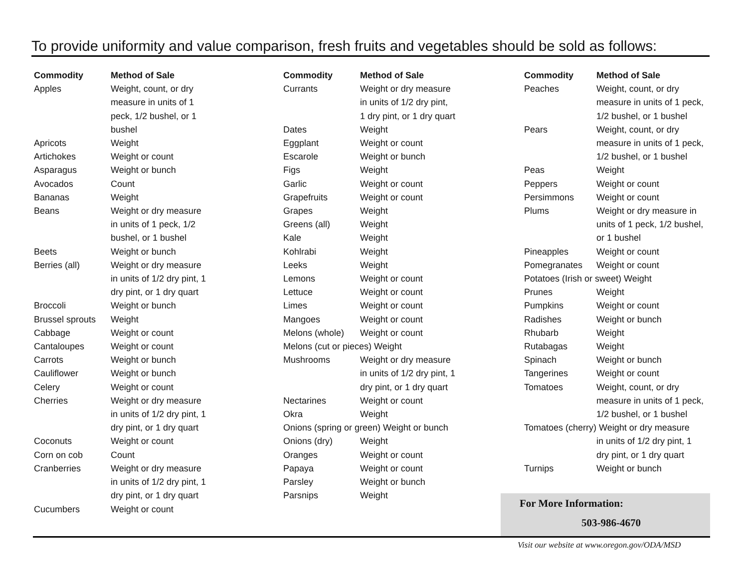To provide uniformity and value comparison, fresh fruits and vegetables should be sold as follows:
| Commodity | Method of Sale |
| --- | --- |
| Apples | Weight, count, or dry measure in units of 1 peck, 1/2 bushel, or 1 bushel |
| Apricots | Weight |
| Artichokes | Weight or count |
| Asparagus | Weight or bunch |
| Avocados | Count |
| Bananas | Weight |
| Beans | Weight or dry measure in units of 1 peck, 1/2 bushel, or 1 bushel |
| Beets | Weight or bunch |
| Berries (all) | Weight or dry measure in units of 1/2 dry pint, 1 dry pint, or 1 dry quart |
| Broccoli | Weight or bunch |
| Brussel sprouts | Weight |
| Cabbage | Weight or count |
| Cantaloupes | Weight or count |
| Carrots | Weight or bunch |
| Cauliflower | Weight or bunch |
| Celery | Weight or count |
| Cherries | Weight or dry measure in units of 1/2 dry pint, 1 dry pint, or 1 dry quart |
| Coconuts | Weight or count |
| Corn on cob | Count |
| Cranberries | Weight or dry measure in units of 1/2 dry pint, 1 dry pint, or 1 dry quart |
| Cucumbers | Weight or count |
| Commodity | Method of Sale |
| --- | --- |
| Currants | Weight or dry measure in units of 1/2 dry pint, 1 dry pint, or 1 dry quart |
| Dates | Weight |
| Eggplant | Weight or count |
| Escarole | Weight or bunch |
| Figs | Weight |
| Garlic | Weight or count |
| Grapefruits | Weight or count |
| Grapes | Weight |
| Greens (all) | Weight |
| Kale | Weight |
| Kohlrabi | Weight |
| Leeks | Weight |
| Lemons | Weight or count |
| Lettuce | Weight or count |
| Limes | Weight or count |
| Mangoes | Weight or count |
| Melons (whole) | Weight or count |
| Melons (cut or pieces) Weight | |
| Mushrooms | Weight or dry measure in units of 1/2 dry pint, 1 dry pint, or 1 dry quart |
| Nectarines | Weight or count |
| Okra | Weight |
| Onions (spring or green) Weight or bunch | |
| Onions (dry) | Weight |
| Oranges | Weight or count |
| Papaya | Weight or count |
| Parsley | Weight or bunch |
| Parsnips | Weight |
| Commodity | Method of Sale |
| --- | --- |
| Peaches | Weight, count, or dry measure in units of 1 peck, 1/2 bushel, or 1 bushel |
| Pears | Weight, count, or dry measure in units of 1 peck, 1/2 bushel, or 1 bushel |
| Peas | Weight |
| Peppers | Weight or count |
| Persimmons | Weight or count |
| Plums | Weight or dry measure in units of 1 peck, 1/2 bushel, or 1 bushel |
| Pineapples | Weight or count |
| Pomegranates | Weight or count |
| Potatoes (Irish or sweet) Weight | |
| Prunes | Weight |
| Pumpkins | Weight or count |
| Radishes | Weight or bunch |
| Rhubarb | Weight |
| Rutabagas | Weight |
| Spinach | Weight or bunch |
| Tangerines | Weight or count |
| Tomatoes | Weight, count, or dry measure in units of 1 peck, 1/2 bushel, or 1 bushel |
| Tomatoes (cherry) Weight or dry measure in units of 1/2 dry pint, 1 dry pint, or 1 dry quart | |
| Turnips | Weight or bunch |
For More Information:
503-986-4670
Visit our website at www.oregon.gov/ODA/MSD